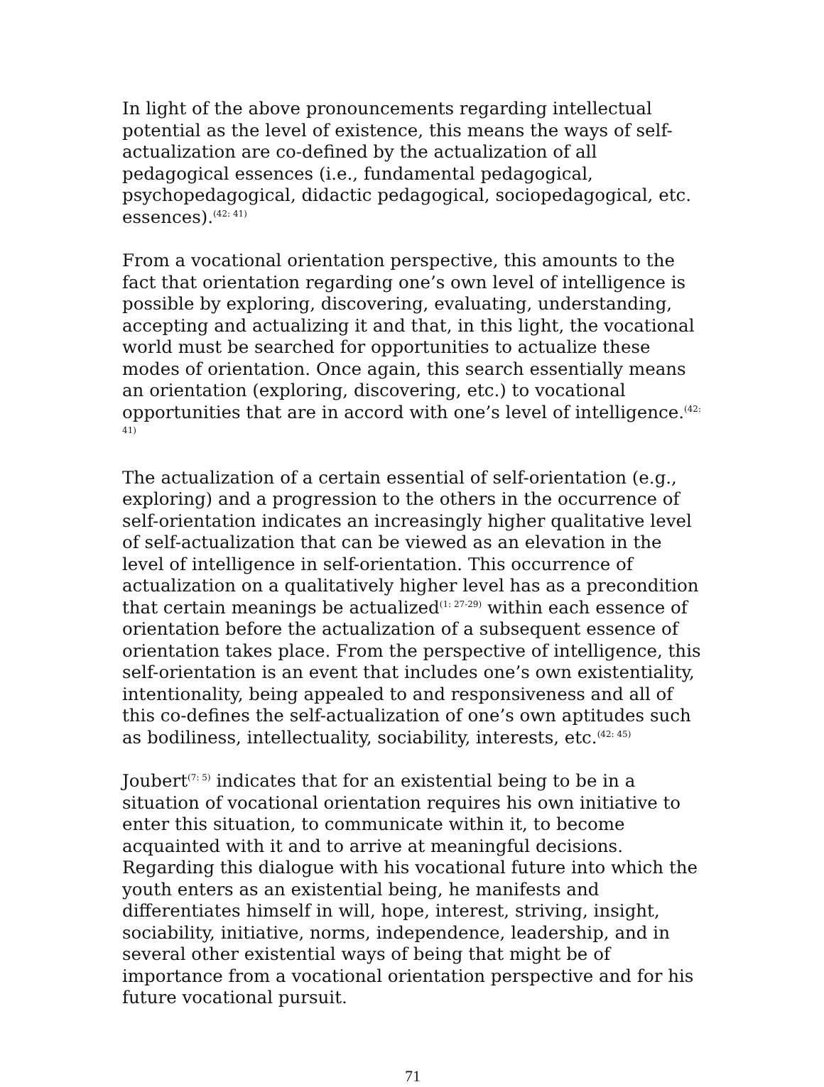In light of the above pronouncements regarding intellectual potential as the level of existence, this means the ways of self-actualization are co-defined by the actualization of all pedagogical essences (i.e., fundamental pedagogical, psychopedagogical, didactic pedagogical, sociopedagogical, etc. essences).<sup>(42: 41)</sup>
From a vocational orientation perspective, this amounts to the fact that orientation regarding one’s own level of intelligence is possible by exploring, discovering, evaluating, understanding, accepting and actualizing it and that, in this light, the vocational world must be searched for opportunities to actualize these modes of orientation. Once again, this search essentially means an orientation (exploring, discovering, etc.) to vocational opportunities that are in accord with one’s level of intelligence.<sup>(42: 41)</sup>
The actualization of a certain essential of self-orientation (e.g., exploring) and a progression to the others in the occurrence of self-orientation indicates an increasingly higher qualitative level of self-actualization that can be viewed as an elevation in the level of intelligence in self-orientation. This occurrence of actualization on a qualitatively higher level has as a precondition that certain meanings be actualized<sup>(1: 27-29)</sup> within each essence of orientation before the actualization of a subsequent essence of orientation takes place. From the perspective of intelligence, this self-orientation is an event that includes one’s own existentiality, intentionality, being appealed to and responsiveness and all of this co-defines the self-actualization of one’s own aptitudes such as bodiliness, intellectuality, sociability, interests, etc.<sup>(42: 45)</sup>
Joubert<sup>(7: 5)</sup> indicates that for an existential being to be in a situation of vocational orientation requires his own initiative to enter this situation, to communicate within it, to become acquainted with it and to arrive at meaningful decisions. Regarding this dialogue with his vocational future into which the youth enters as an existential being, he manifests and differentiates himself in will, hope, interest, striving, insight, sociability, initiative, norms, independence, leadership, and in several other existential ways of being that might be of importance from a vocational orientation perspective and for his future vocational pursuit.
71